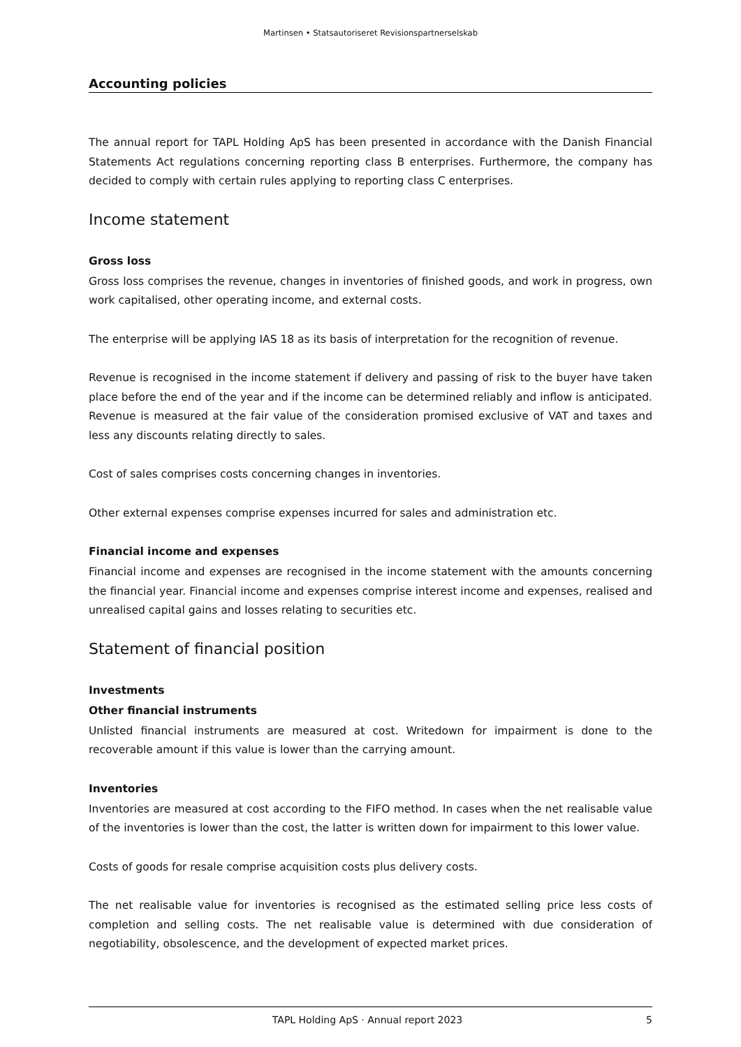Martinsen • Statsautoriseret Revisionspartnerselskab
Accounting policies
The annual report for TAPL Holding ApS has been presented in accordance with the Danish Financial Statements Act regulations concerning reporting class B enterprises. Furthermore, the company has decided to comply with certain rules applying to reporting class C enterprises.
Income statement
Gross loss
Gross loss comprises the revenue, changes in inventories of finished goods, and work in progress, own work capitalised, other operating income, and external costs.
The enterprise will be applying IAS 18 as its basis of interpretation for the recognition of revenue.
Revenue is recognised in the income statement if delivery and passing of risk to the buyer have taken place before the end of the year and if the income can be determined reliably and inflow is anticipated. Revenue is measured at the fair value of the consideration promised exclusive of VAT and taxes and less any discounts relating directly to sales.
Cost of sales comprises costs concerning changes in inventories.
Other external expenses comprise expenses incurred for sales and administration etc.
Financial income and expenses
Financial income and expenses are recognised in the income statement with the amounts concerning the financial year. Financial income and expenses comprise interest income and expenses, realised and unrealised capital gains and losses relating to securities etc.
Statement of financial position
Investments
Other financial instruments
Unlisted financial instruments are measured at cost. Writedown for impairment is done to the recoverable amount if this value is lower than the carrying amount.
Inventories
Inventories are measured at cost according to the FIFO method. In cases when the net realisable value of the inventories is lower than the cost, the latter is written down for impairment to this lower value.
Costs of goods for resale comprise acquisition costs plus delivery costs.
The net realisable value for inventories is recognised as the estimated selling price less costs of completion and selling costs. The net realisable value is determined with due consideration of negotiability, obsolescence, and the development of expected market prices.
TAPL Holding ApS · Annual report 2023 5